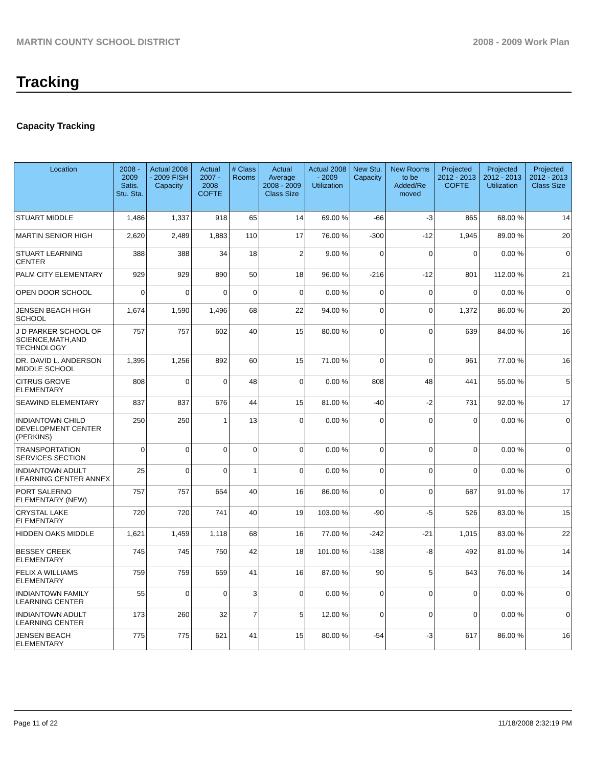MARTIN COUNTY SCHOOL DISTRICT 2008 - 2009 Work Plan
Tracking
Capacity Tracking
| Location | 2008 - 2009 Satis. Stu. Sta. | Actual 2008 - 2009 FISH Capacity | Actual 2007 - 2008 COFTE | # Class Rooms | Actual Average 2008 - 2009 Class Size | Actual 2008 - 2009 Utilization | New Stu. Capacity | New Rooms to be Added/Re moved | Projected 2012 - 2013 COFTE | Projected 2012 - 2013 Utilization | Projected 2012 - 2013 Class Size |
| --- | --- | --- | --- | --- | --- | --- | --- | --- | --- | --- | --- |
| STUART MIDDLE | 1,486 | 1,337 | 918 | 65 | 14 | 69.00 % | -66 | -3 | 865 | 68.00 % | 14 |
| MARTIN SENIOR HIGH | 2,620 | 2,489 | 1,883 | 110 | 17 | 76.00 % | -300 | -12 | 1,945 | 89.00 % | 20 |
| STUART LEARNING CENTER | 388 | 388 | 34 | 18 | 2 | 9.00 % | 0 | 0 | 0 | 0.00 % | 0 |
| PALM CITY ELEMENTARY | 929 | 929 | 890 | 50 | 18 | 96.00 % | -216 | -12 | 801 | 112.00 % | 21 |
| OPEN DOOR SCHOOL | 0 | 0 | 0 | 0 | 0 | 0.00 % | 0 | 0 | 0 | 0.00 % | 0 |
| JENSEN BEACH HIGH SCHOOL | 1,674 | 1,590 | 1,496 | 68 | 22 | 94.00 % | 0 | 0 | 1,372 | 86.00 % | 20 |
| J D PARKER SCHOOL OF SCIENCE,MATH,AND TECHNOLOGY | 757 | 757 | 602 | 40 | 15 | 80.00 % | 0 | 0 | 639 | 84.00 % | 16 |
| DR. DAVID L. ANDERSON MIDDLE SCHOOL | 1,395 | 1,256 | 892 | 60 | 15 | 71.00 % | 0 | 0 | 961 | 77.00 % | 16 |
| CITRUS GROVE ELEMENTARY | 808 | 0 | 0 | 48 | 0 | 0.00 % | 808 | 48 | 441 | 55.00 % | 5 |
| SEAWIND ELEMENTARY | 837 | 837 | 676 | 44 | 15 | 81.00 % | -40 | -2 | 731 | 92.00 % | 17 |
| INDIANTOWN CHILD DEVELOPMENT CENTER (PERKINS) | 250 | 250 | 1 | 13 | 0 | 0.00 % | 0 | 0 | 0 | 0.00 % | 0 |
| TRANSPORTATION SERVICES SECTION | 0 | 0 | 0 | 0 | 0 | 0.00 % | 0 | 0 | 0 | 0.00 % | 0 |
| INDIANTOWN ADULT LEARNING CENTER ANNEX | 25 | 0 | 0 | 1 | 0 | 0.00 % | 0 | 0 | 0 | 0.00 % | 0 |
| PORT SALERNO ELEMENTARY (NEW) | 757 | 757 | 654 | 40 | 16 | 86.00 % | 0 | 0 | 687 | 91.00 % | 17 |
| CRYSTAL LAKE ELEMENTARY | 720 | 720 | 741 | 40 | 19 | 103.00 % | -90 | -5 | 526 | 83.00 % | 15 |
| HIDDEN OAKS MIDDLE | 1,621 | 1,459 | 1,118 | 68 | 16 | 77.00 % | -242 | -21 | 1,015 | 83.00 % | 22 |
| BESSEY CREEK ELEMENTARY | 745 | 745 | 750 | 42 | 18 | 101.00 % | -138 | -8 | 492 | 81.00 % | 14 |
| FELIX A WILLIAMS ELEMENTARY | 759 | 759 | 659 | 41 | 16 | 87.00 % | 90 | 5 | 643 | 76.00 % | 14 |
| INDIANTOWN FAMILY LEARNING CENTER | 55 | 0 | 0 | 3 | 0 | 0.00 % | 0 | 0 | 0 | 0.00 % | 0 |
| INDIANTOWN ADULT LEARNING CENTER | 173 | 260 | 32 | 7 | 5 | 12.00 % | 0 | 0 | 0 | 0.00 % | 0 |
| JENSEN BEACH ELEMENTARY | 775 | 775 | 621 | 41 | 15 | 80.00 % | -54 | -3 | 617 | 86.00 % | 16 |
Page 11 of 22 11/18/2008 2:32:19 PM